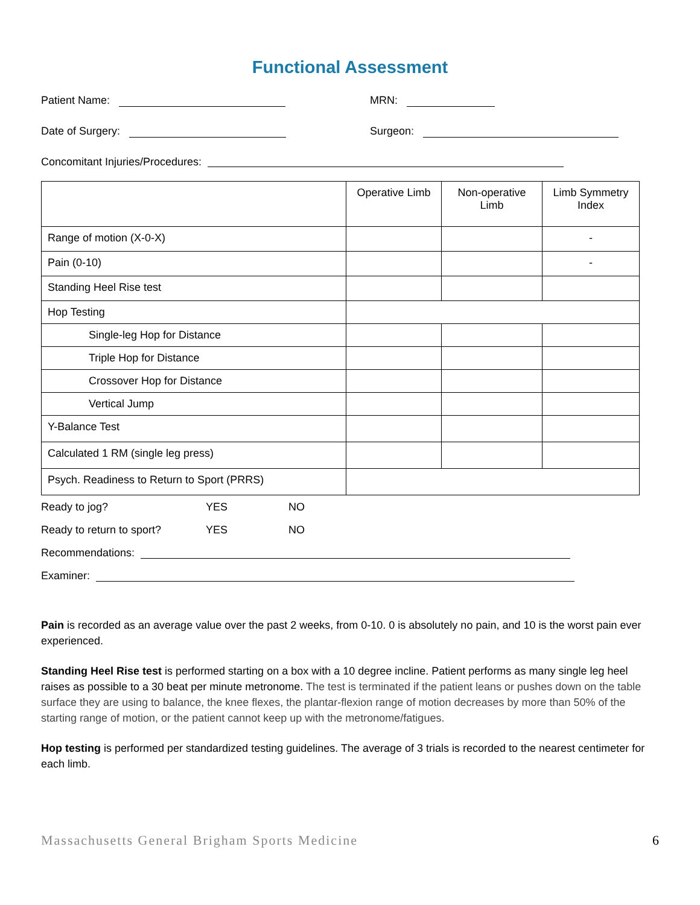Functional Assessment
Patient Name: MRN:
Date of Surgery: Surgeon:
Concomitant Injuries/Procedures:
| | Operative Limb | Non-operative Limb | Limb Symmetry Index |
| --- | --- | --- | --- |
| Range of motion (X-0-X) | | | - |
| Pain (0-10) | | | - |
| Standing Heel Rise test | | | |
| Hop Testing | | | |
| Single-leg Hop for Distance | | | |
| Triple Hop for Distance | | | |
| Crossover Hop for Distance | | | |
| Vertical Jump | | | |
| Y-Balance Test | | | |
| Calculated 1 RM (single leg press) | | | |
| Psych. Readiness to Return to Sport (PRRS) | | | |
Ready to jog? YES NO
Ready to return to sport? YES NO
Recommendations:
Examiner:
Pain is recorded as an average value over the past 2 weeks, from 0-10. 0 is absolutely no pain, and 10 is the worst pain ever experienced.
Standing Heel Rise test is performed starting on a box with a 10 degree incline. Patient performs as many single leg heel raises as possible to a 30 beat per minute metronome. The test is terminated if the patient leans or pushes down on the table surface they are using to balance, the knee flexes, the plantar-flexion range of motion decreases by more than 50% of the starting range of motion, or the patient cannot keep up with the metronome/fatigues.
Hop testing is performed per standardized testing guidelines. The average of 3 trials is recorded to the nearest centimeter for each limb.
Massachusetts General Brigham Sports Medicine 6